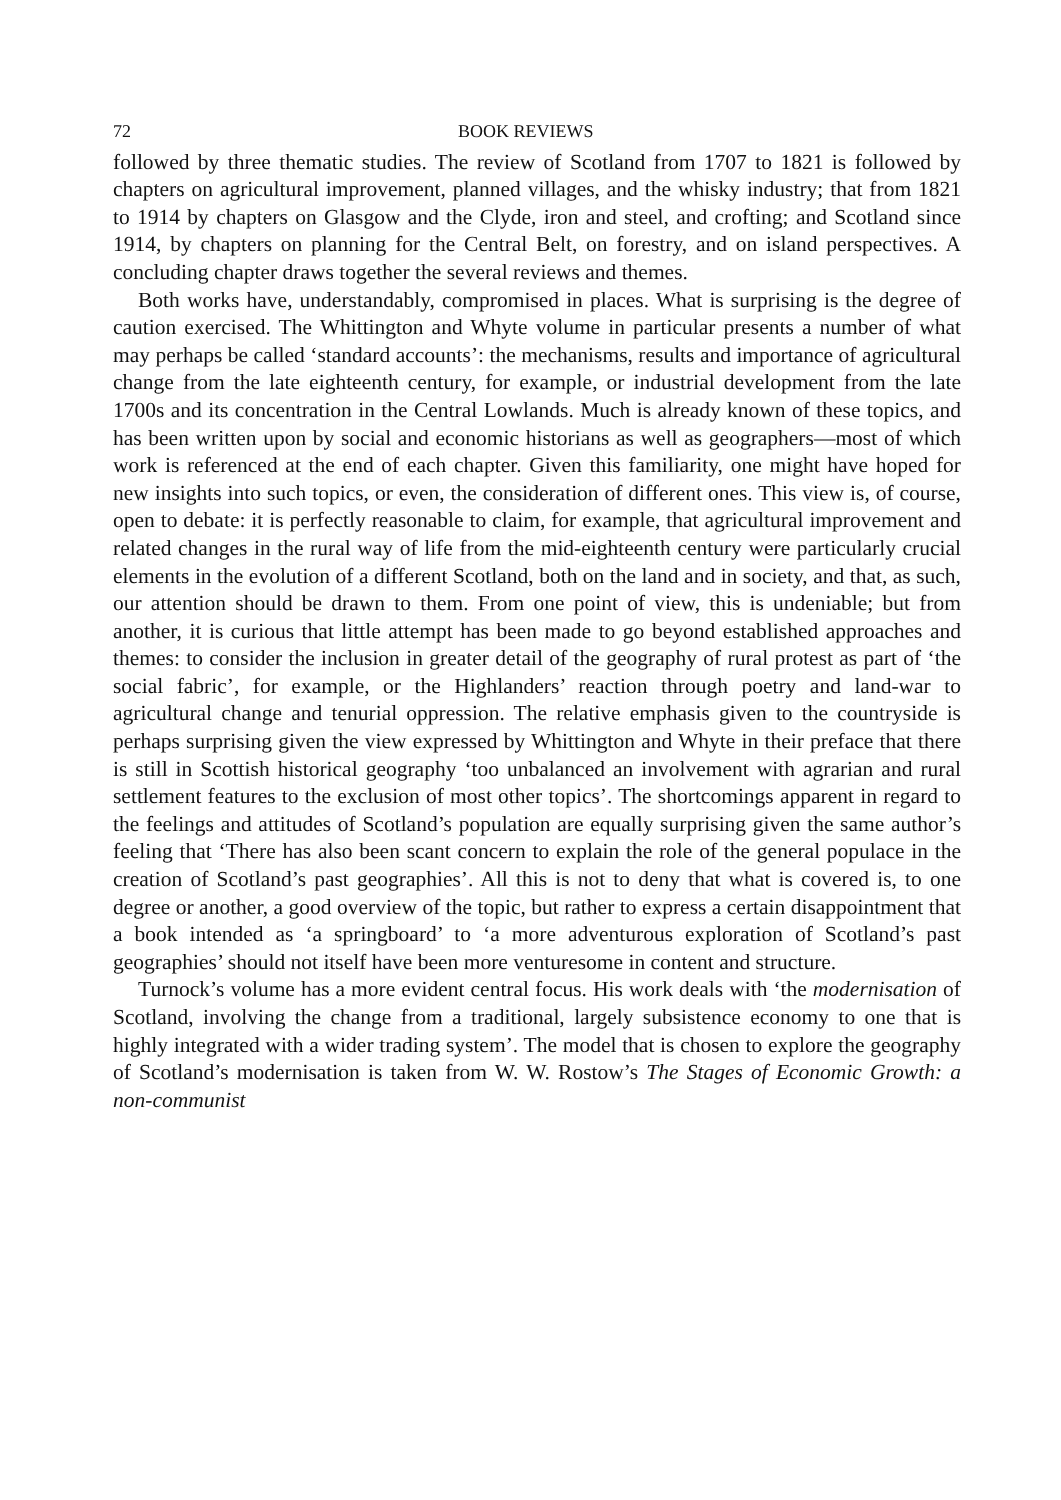72 BOOK REVIEWS
followed by three thematic studies. The review of Scotland from 1707 to 1821 is followed by chapters on agricultural improvement, planned villages, and the whisky industry; that from 1821 to 1914 by chapters on Glasgow and the Clyde, iron and steel, and crofting; and Scotland since 1914, by chapters on planning for the Central Belt, on forestry, and on island perspectives. A concluding chapter draws together the several reviews and themes.
Both works have, understandably, compromised in places. What is surprising is the degree of caution exercised. The Whittington and Whyte volume in particular presents a number of what may perhaps be called ‘standard accounts’: the mechanisms, results and importance of agricultural change from the late eighteenth century, for example, or industrial development from the late 1700s and its concentration in the Central Lowlands. Much is already known of these topics, and has been written upon by social and economic historians as well as geographers—most of which work is referenced at the end of each chapter. Given this familiarity, one might have hoped for new insights into such topics, or even, the consideration of different ones. This view is, of course, open to debate: it is perfectly reasonable to claim, for example, that agricultural improvement and related changes in the rural way of life from the mid-eighteenth century were particularly crucial elements in the evolution of a different Scotland, both on the land and in society, and that, as such, our attention should be drawn to them. From one point of view, this is undeniable; but from another, it is curious that little attempt has been made to go beyond established approaches and themes: to consider the inclusion in greater detail of the geography of rural protest as part of ‘the social fabric’, for example, or the Highlanders’ reaction through poetry and land-war to agricultural change and tenurial oppression. The relative emphasis given to the countryside is perhaps surprising given the view expressed by Whittington and Whyte in their preface that there is still in Scottish historical geography ‘too unbalanced an involvement with agrarian and rural settlement features to the exclusion of most other topics’. The shortcomings apparent in regard to the feelings and attitudes of Scotland’s population are equally surprising given the same author’s feeling that ‘There has also been scant concern to explain the role of the general populace in the creation of Scotland’s past geographies’. All this is not to deny that what is covered is, to one degree or another, a good overview of the topic, but rather to express a certain disappointment that a book intended as ‘a springboard’ to ‘a more adventurous exploration of Scotland’s past geographies’ should not itself have been more venturesome in content and structure.
Turnock’s volume has a more evident central focus. His work deals with ‘the modernisation of Scotland, involving the change from a traditional, largely subsistence economy to one that is highly integrated with a wider trading system’. The model that is chosen to explore the geography of Scotland’s modernisation is taken from W. W. Rostow’s The Stages of Economic Growth: a non-communist